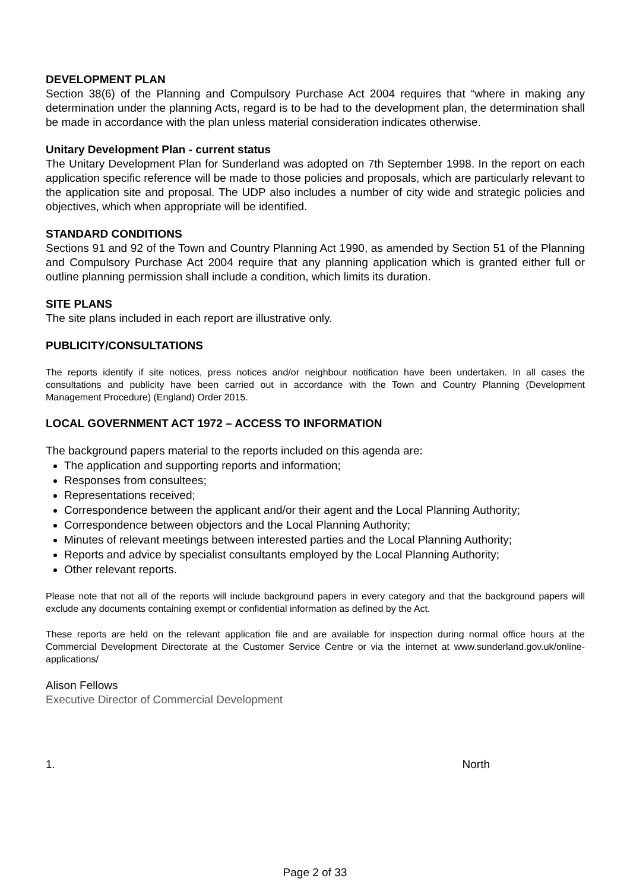DEVELOPMENT PLAN
Section 38(6) of the Planning and Compulsory Purchase Act 2004 requires that “where in making any determination under the planning Acts, regard is to be had to the development plan, the determination shall be made in accordance with the plan unless material consideration indicates otherwise.
Unitary Development Plan - current status
The Unitary Development Plan for Sunderland was adopted on 7th September 1998. In the report on each application specific reference will be made to those policies and proposals, which are particularly relevant to the application site and proposal. The UDP also includes a number of city wide and strategic policies and objectives, which when appropriate will be identified.
STANDARD CONDITIONS
Sections 91 and 92 of the Town and Country Planning Act 1990, as amended by Section 51 of the Planning and Compulsory Purchase Act 2004 require that any planning application which is granted either full or outline planning permission shall include a condition, which limits its duration.
SITE PLANS
The site plans included in each report are illustrative only.
PUBLICITY/CONSULTATIONS
The reports identify if site notices, press notices and/or neighbour notification have been undertaken. In all cases the consultations and publicity have been carried out in accordance with the Town and Country Planning (Development Management Procedure) (England) Order 2015.
LOCAL GOVERNMENT ACT 1972 – ACCESS TO INFORMATION
The background papers material to the reports included on this agenda are:
The application and supporting reports and information;
Responses from consultees;
Representations received;
Correspondence between the applicant and/or their agent and the Local Planning Authority;
Correspondence between objectors and the Local Planning Authority;
Minutes of relevant meetings between interested parties and the Local Planning Authority;
Reports and advice by specialist consultants employed by the Local Planning Authority;
Other relevant reports.
Please note that not all of the reports will include background papers in every category and that the background papers will exclude any documents containing exempt or confidential information as defined by the Act.
These reports are held on the relevant application file and are available for inspection during normal office hours at the Commercial Development Directorate at the Customer Service Centre or via the internet at www.sunderland.gov.uk/online-applications/
Alison Fellows
Executive Director of Commercial Development
1. North
Page 2 of 33